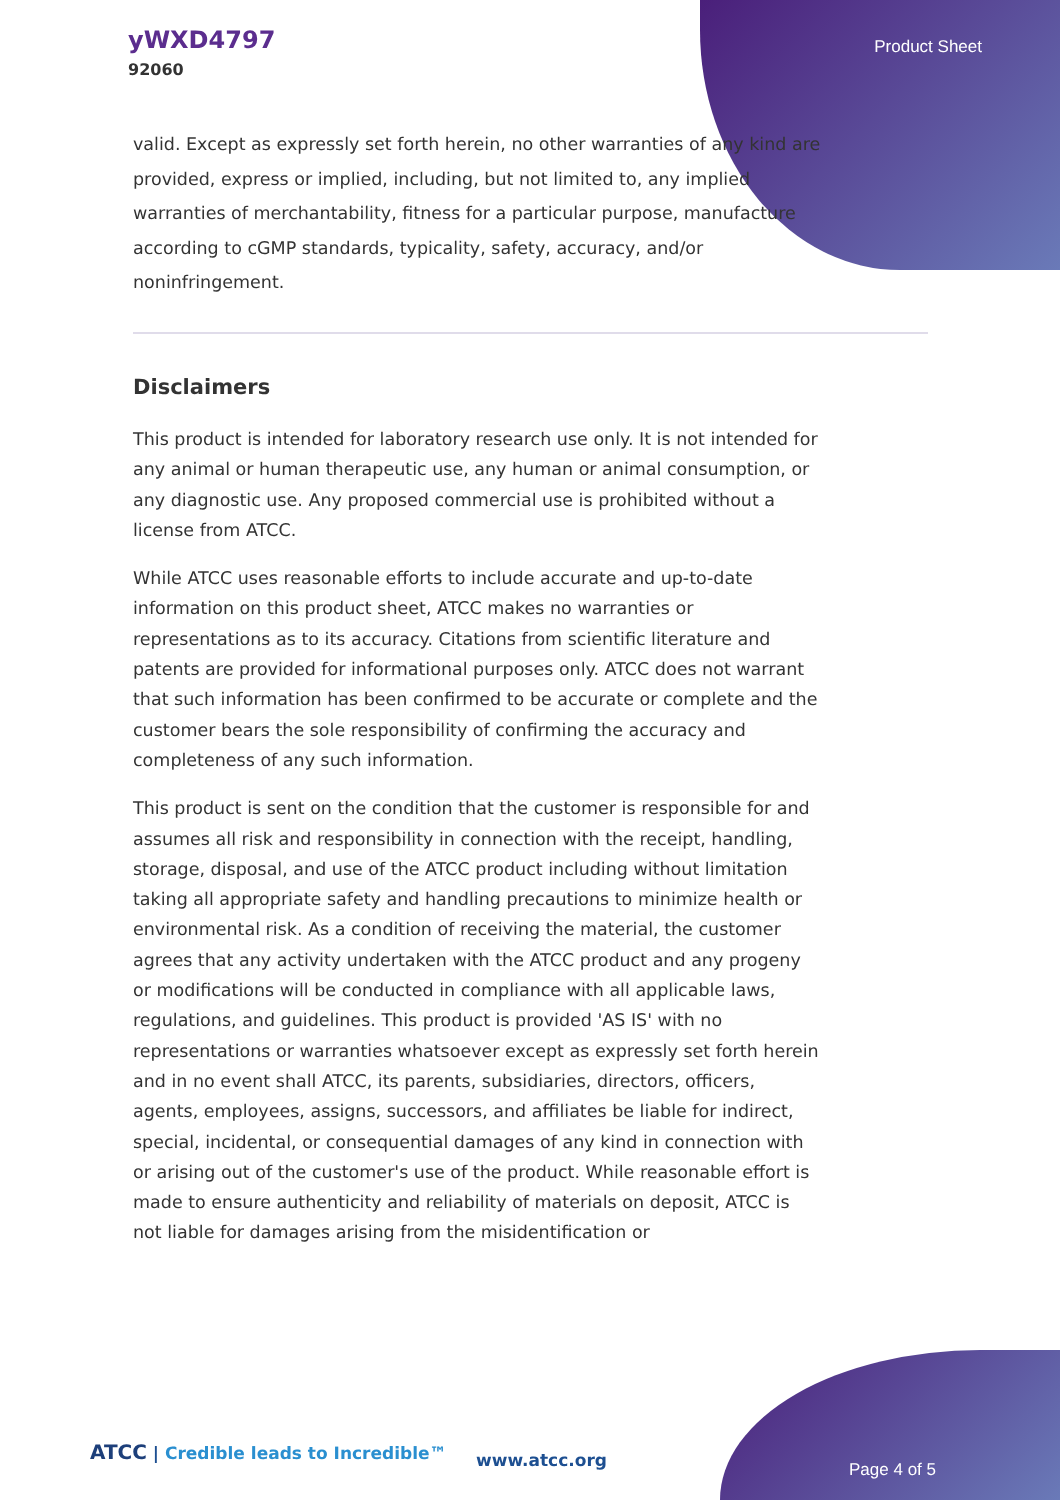yWXD4797
92060
Product Sheet
valid. Except as expressly set forth herein, no other warranties of any kind are provided, express or implied, including, but not limited to, any implied warranties of merchantability, fitness for a particular purpose, manufacture according to cGMP standards, typicality, safety, accuracy, and/or noninfringement.
Disclaimers
This product is intended for laboratory research use only. It is not intended for any animal or human therapeutic use, any human or animal consumption, or any diagnostic use. Any proposed commercial use is prohibited without a license from ATCC.
While ATCC uses reasonable efforts to include accurate and up-to-date information on this product sheet, ATCC makes no warranties or representations as to its accuracy. Citations from scientific literature and patents are provided for informational purposes only. ATCC does not warrant that such information has been confirmed to be accurate or complete and the customer bears the sole responsibility of confirming the accuracy and completeness of any such information.
This product is sent on the condition that the customer is responsible for and assumes all risk and responsibility in connection with the receipt, handling, storage, disposal, and use of the ATCC product including without limitation taking all appropriate safety and handling precautions to minimize health or environmental risk. As a condition of receiving the material, the customer agrees that any activity undertaken with the ATCC product and any progeny or modifications will be conducted in compliance with all applicable laws, regulations, and guidelines. This product is provided 'AS IS' with no representations or warranties whatsoever except as expressly set forth herein and in no event shall ATCC, its parents, subsidiaries, directors, officers, agents, employees, assigns, successors, and affiliates be liable for indirect, special, incidental, or consequential damages of any kind in connection with or arising out of the customer's use of the product. While reasonable effort is made to ensure authenticity and reliability of materials on deposit, ATCC is not liable for damages arising from the misidentification or
ATCC | Credible leads to Incredible™
www.atcc.org Page 4 of 5